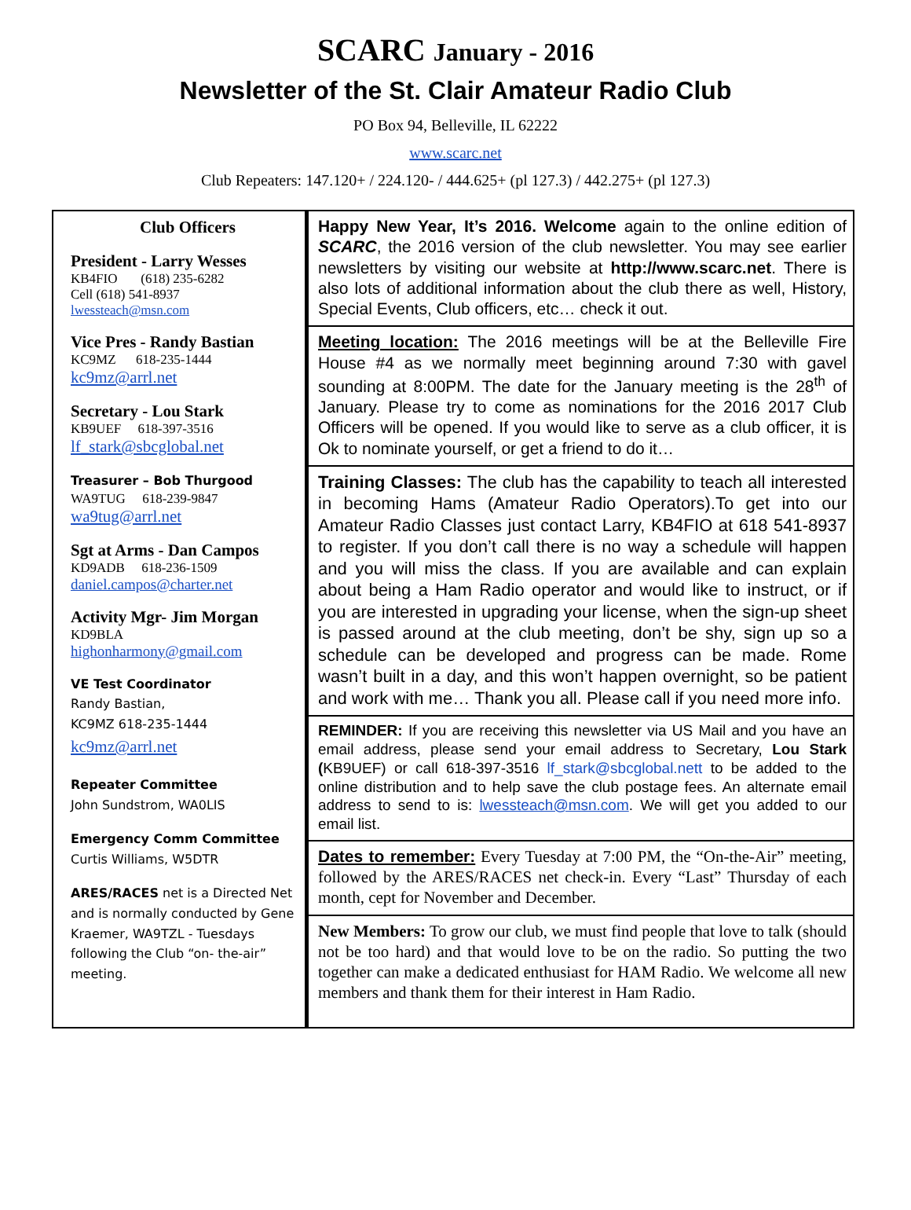SCARC January - 2016
Newsletter of the St. Clair Amateur Radio Club
PO Box 94, Belleville, IL 62222
www.scarc.net
Club Repeaters: 147.120+ / 224.120- / 444.625+ (pl 127.3) / 442.275+ (pl 127.3)
Club Officers
President - Larry Wesses
KB4FIO (618) 235-6282
Cell (618) 541-8937
lwessteach@msn.com
Vice Pres - Randy Bastian
KC9MZ 618-235-1444
kc9mz@arrl.net
Secretary - Lou Stark
KB9UEF 618-397-3516
lf_stark@sbcglobal.net
Treasurer – Bob Thurgood
WA9TUG 618-239-9847
wa9tug@arrl.net
Sgt at Arms - Dan Campos
KD9ADB 618-236-1509
daniel.campos@charter.net
Activity Mgr- Jim Morgan
KD9BLA
highonharmony@gmail.com
VE Test Coordinator
Randy Bastian,
KC9MZ 618-235-1444
kc9mz@arrl.net
Repeater Committee
John Sundstrom, WA0LIS
Emergency Comm Committee
Curtis Williams, W5DTR
ARES/RACES net is a Directed Net and is normally conducted by Gene Kraemer, WA9TZL - Tuesdays following the Club “on- the-air” meeting.
Happy New Year, It’s 2016. Welcome again to the online edition of SCARC, the 2016 version of the club newsletter. You may see earlier newsletters by visiting our website at http://www.scarc.net. There is also lots of additional information about the club there as well, History, Special Events, Club officers, etc… check it out.
Meeting location: The 2016 meetings will be at the Belleville Fire House #4 as we normally meet beginning around 7:30 with gavel sounding at 8:00PM. The date for the January meeting is the 28<sup>th</sup> of January. Please try to come as nominations for the 2016 2017 Club Officers will be opened. If you would like to serve as a club officer, it is Ok to nominate yourself, or get a friend to do it…
Training Classes: The club has the capability to teach all interested in becoming Hams (Amateur Radio Operators).To get into our Amateur Radio Classes just contact Larry, KB4FIO at 618 541-8937 to register. If you don’t call there is no way a schedule will happen and you will miss the class. If you are available and can explain about being a Ham Radio operator and would like to instruct, or if you are interested in upgrading your license, when the sign-up sheet is passed around at the club meeting, don’t be shy, sign up so a schedule can be developed and progress can be made. Rome wasn’t built in a day, and this won’t happen overnight, so be patient and work with me… Thank you all. Please call if you need more info.
REMINDER: If you are receiving this newsletter via US Mail and you have an email address, please send your email address to Secretary, Lou Stark (KB9UEF) or call 618-397-3516 lf_stark@sbcglobal.nett to be added to the online distribution and to help save the club postage fees. An alternate email address to send to is: lwessteach@msn.com. We will get you added to our email list.
Dates to remember: Every Tuesday at 7:00 PM, the “On-the-Air” meeting, followed by the ARES/RACES net check-in. Every “Last” Thursday of each month, cept for November and December.
New Members: To grow our club, we must find people that love to talk (should not be too hard) and that would love to be on the radio. So putting the two together can make a dedicated enthusiast for HAM Radio. We welcome all new members and thank them for their interest in Ham Radio.